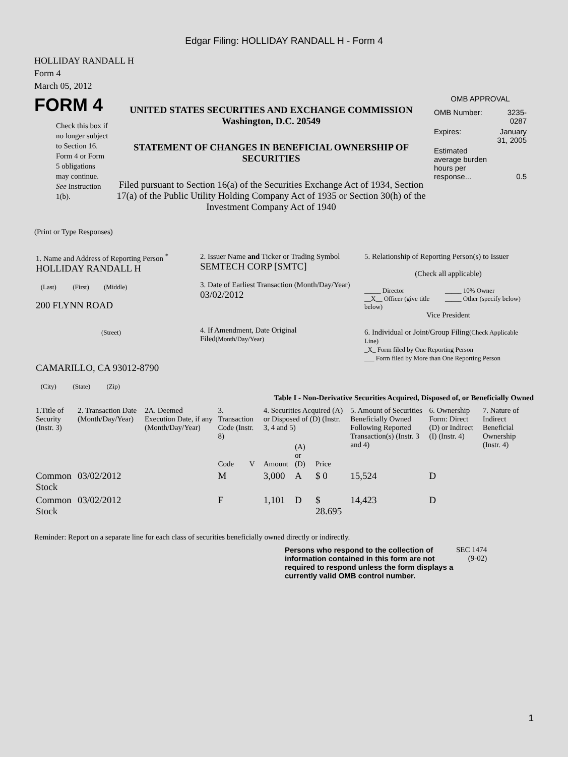Edgar Filing: HOLLIDAY RANDALL H - Form 4
HOLLIDAY RANDALL H
Form 4
March 05, 2012
FORM 4
Check this box if no longer subject to Section 16. Form 4 or Form 5 obligations may continue. See Instruction 1(b).
UNITED STATES SECURITIES AND EXCHANGE COMMISSION
Washington, D.C. 20549
STATEMENT OF CHANGES IN BENEFICIAL OWNERSHIP OF SECURITIES
Filed pursuant to Section 16(a) of the Securities Exchange Act of 1934, Section 17(a) of the Public Utility Holding Company Act of 1935 or Section 30(h) of the Investment Company Act of 1940
OMB APPROVAL
| OMB Number: | 3235-0287 |
| Expires: | January 31, 2005 |
| Estimated average burden hours per response... | 0.5 |
(Print or Type Responses)
| 1. Name and Address of Reporting Person <sup>*</sup> HOLLIDAY RANDALL H (Last) (First) (Middle) 200 FLYNN ROAD (Street) CAMARILLO, CA 93012-8790 (City) (State) (Zip) | 2. Issuer Name and Ticker or Trading Symbol SEMTECH CORP [SMTC] 3. Date of Earliest Transaction (Month/Day/Year) 03/02/2012 4. If Amendment, Date Original Filed (Month/Day/Year) | 5. Relationship of Reporting Person(s) to Issuer (Check all applicable) _____ Director __X__ Officer (give title below) _____ 10% Owner _____ Other (specify below) Vice President 6. Individual or Joint/Group Filing (Check Applicable Line) _X_ Form filed by One Reporting Person ___ Form filed by More than One Reporting Person |
Table I - Non-Derivative Securities Acquired, Disposed of, or Beneficially Owned
| 1.Title of Security (Instr. 3) | 2. Transaction Date (Month/Day/Year) | 2A. Deemed Execution Date, if any (Month/Day/Year) | 3. Transaction Code (Instr. 8) | | 4. Securities Acquired (A) or Disposed of (D) (Instr. 3, 4 and 5) | | | 5. Amount of Securities Beneficially Owned Following Reported Transaction(s) (Instr. 3 and 4) | 6. Ownership Form: Direct (D) or Indirect (I) (Instr. 4) | 7. Nature of Indirect Beneficial Ownership (Instr. 4) |
| --- | --- | --- | --- | --- | --- | --- | --- | --- | --- | --- |
| | | | Code | V | Amount | (A) or (D) | Price | | | |
| Common Stock | 03/02/2012 | | M | | 3,000 | A | $ 0 | 15,524 | D | |
| Common Stock | 03/02/2012 | | F | | 1,101 | D | $ 28.695 | 14,423 | D | |
Reminder: Report on a separate line for each class of securities beneficially owned directly or indirectly.
Persons who respond to the collection of information contained in this form are not required to respond unless the form displays a currently valid OMB control number.
SEC 1474
(9-02)
1